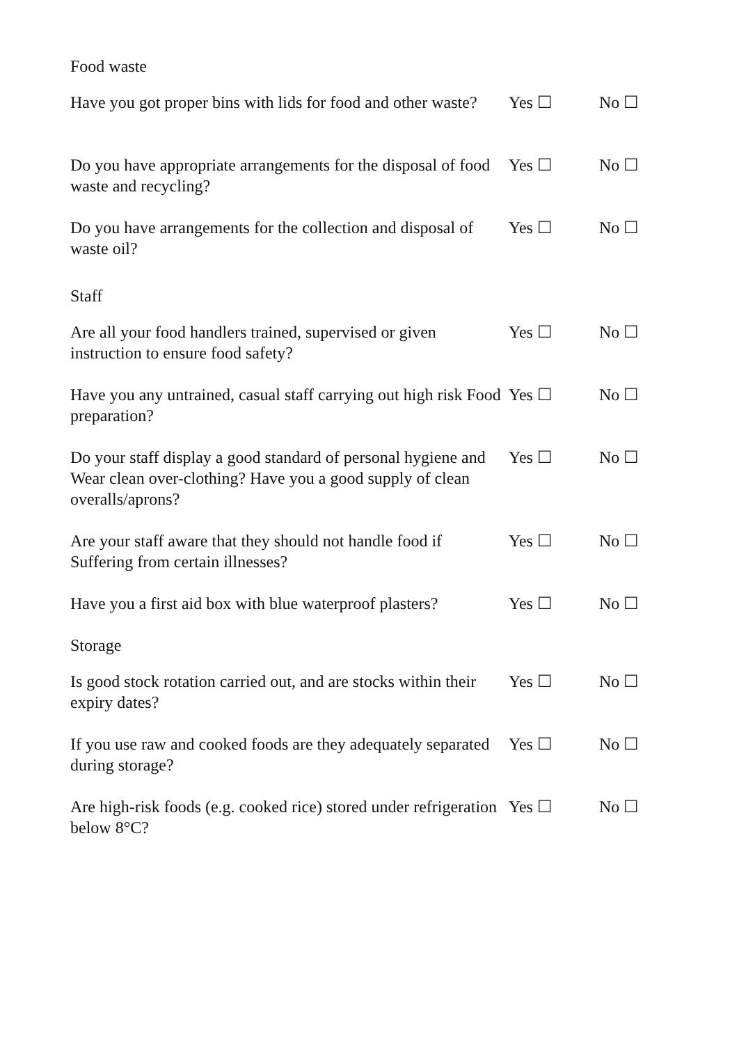Food waste
Have you got proper bins with lids for food and other waste?
Yes ☐ No ☐
Do you have appropriate arrangements for the disposal of food waste and recycling?
Yes ☐ No ☐
Do you have arrangements for the collection and disposal of waste oil?
Yes ☐ No ☐
Staff
Are all your food handlers trained, supervised or given instruction to ensure food safety?
Yes ☐ No ☐
Have you any untrained, casual staff carrying out high risk Food preparation?
Yes ☐ No ☐
Do your staff display a good standard of personal hygiene and Wear clean over-clothing? Have you a good supply of clean overalls/aprons?
Yes ☐ No ☐
Are your staff aware that they should not handle food if Suffering from certain illnesses?
Yes ☐ No ☐
Have you a first aid box with blue waterproof plasters?
Yes ☐ No ☐
Storage
Is good stock rotation carried out, and are stocks within their expiry dates?
Yes ☐ No ☐
If you use raw and cooked foods are they adequately separated during storage?
Yes ☐ No ☐
Are high-risk foods (e.g. cooked rice) stored under refrigeration below 8°C?
Yes ☐ No ☐